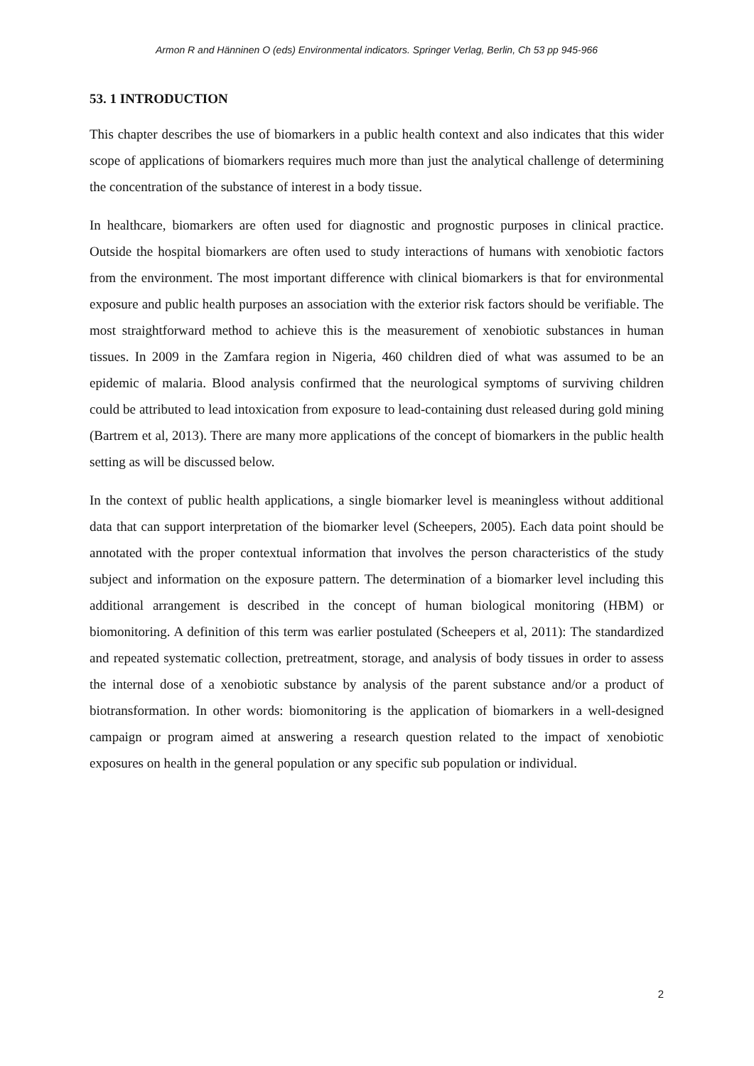Armon R and Hänninen O (eds) Environmental indicators. Springer Verlag, Berlin, Ch 53 pp 945-966
53. 1 INTRODUCTION
This chapter describes the use of biomarkers in a public health context and also indicates that this wider scope of applications of biomarkers requires much more than just the analytical challenge of determining the concentration of the substance of interest in a body tissue.
In healthcare, biomarkers are often used for diagnostic and prognostic purposes in clinical practice. Outside the hospital biomarkers are often used to study interactions of humans with xenobiotic factors from the environment. The most important difference with clinical biomarkers is that for environmental exposure and public health purposes an association with the exterior risk factors should be verifiable. The most straightforward method to achieve this is the measurement of xenobiotic substances in human tissues. In 2009 in the Zamfara region in Nigeria, 460 children died of what was assumed to be an epidemic of malaria. Blood analysis confirmed that the neurological symptoms of surviving children could be attributed to lead intoxication from exposure to lead-containing dust released during gold mining (Bartrem et al, 2013). There are many more applications of the concept of biomarkers in the public health setting as will be discussed below.
In the context of public health applications, a single biomarker level is meaningless without additional data that can support interpretation of the biomarker level (Scheepers, 2005). Each data point should be annotated with the proper contextual information that involves the person characteristics of the study subject and information on the exposure pattern. The determination of a biomarker level including this additional arrangement is described in the concept of human biological monitoring (HBM) or biomonitoring. A definition of this term was earlier postulated (Scheepers et al, 2011): The standardized and repeated systematic collection, pretreatment, storage, and analysis of body tissues in order to assess the internal dose of a xenobiotic substance by analysis of the parent substance and/or a product of biotransformation. In other words: biomonitoring is the application of biomarkers in a well-designed campaign or program aimed at answering a research question related to the impact of xenobiotic exposures on health in the general population or any specific sub population or individual.
2